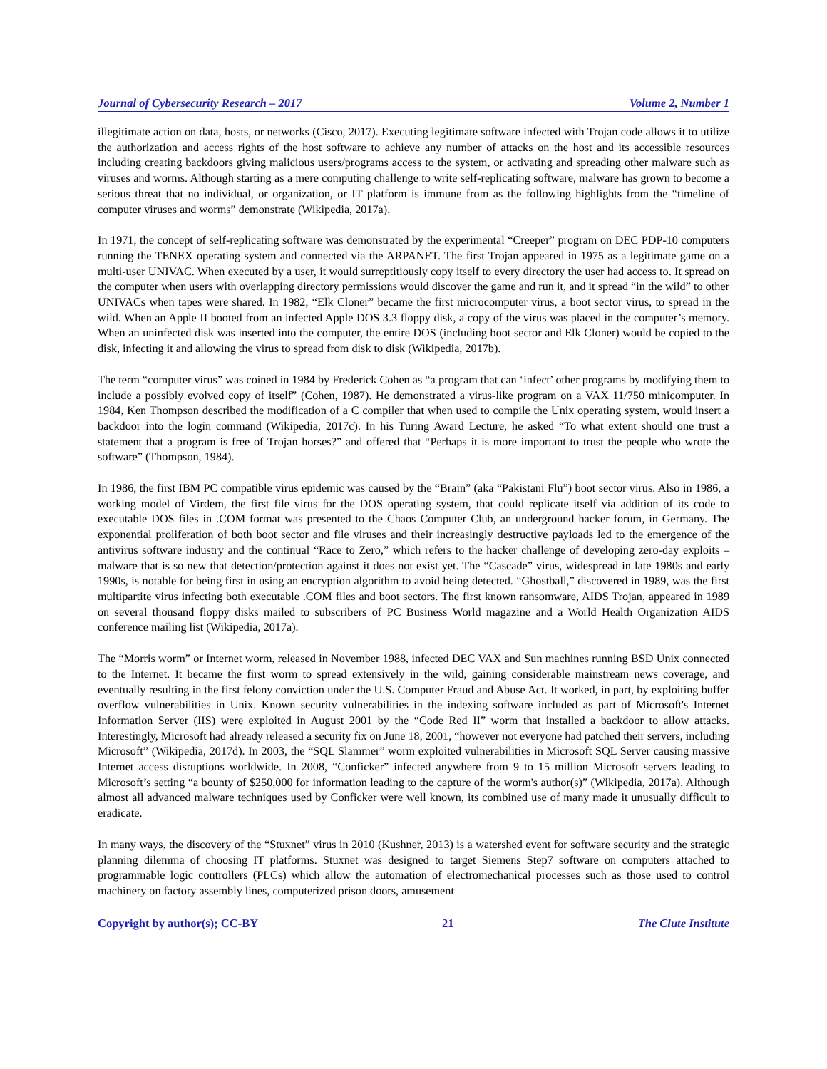Journal of Cybersecurity Research – 2017 Volume 2, Number 1
illegitimate action on data, hosts, or networks (Cisco, 2017). Executing legitimate software infected with Trojan code allows it to utilize the authorization and access rights of the host software to achieve any number of attacks on the host and its accessible resources including creating backdoors giving malicious users/programs access to the system, or activating and spreading other malware such as viruses and worms. Although starting as a mere computing challenge to write self-replicating software, malware has grown to become a serious threat that no individual, or organization, or IT platform is immune from as the following highlights from the “timeline of computer viruses and worms” demonstrate (Wikipedia, 2017a).
In 1971, the concept of self-replicating software was demonstrated by the experimental “Creeper” program on DEC PDP-10 computers running the TENEX operating system and connected via the ARPANET. The first Trojan appeared in 1975 as a legitimate game on a multi-user UNIVAC. When executed by a user, it would surreptitiously copy itself to every directory the user had access to. It spread on the computer when users with overlapping directory permissions would discover the game and run it, and it spread “in the wild” to other UNIVACs when tapes were shared. In 1982, “Elk Cloner” became the first microcomputer virus, a boot sector virus, to spread in the wild. When an Apple II booted from an infected Apple DOS 3.3 floppy disk, a copy of the virus was placed in the computer’s memory. When an uninfected disk was inserted into the computer, the entire DOS (including boot sector and Elk Cloner) would be copied to the disk, infecting it and allowing the virus to spread from disk to disk (Wikipedia, 2017b).
The term “computer virus” was coined in 1984 by Frederick Cohen as “a program that can ‘infect’ other programs by modifying them to include a possibly evolved copy of itself” (Cohen, 1987). He demonstrated a virus-like program on a VAX 11/750 minicomputer. In 1984, Ken Thompson described the modification of a C compiler that when used to compile the Unix operating system, would insert a backdoor into the login command (Wikipedia, 2017c). In his Turing Award Lecture, he asked “To what extent should one trust a statement that a program is free of Trojan horses?” and offered that “Perhaps it is more important to trust the people who wrote the software” (Thompson, 1984).
In 1986, the first IBM PC compatible virus epidemic was caused by the “Brain” (aka “Pakistani Flu”) boot sector virus. Also in 1986, a working model of Virdem, the first file virus for the DOS operating system, that could replicate itself via addition of its code to executable DOS files in .COM format was presented to the Chaos Computer Club, an underground hacker forum, in Germany. The exponential proliferation of both boot sector and file viruses and their increasingly destructive payloads led to the emergence of the antivirus software industry and the continual “Race to Zero,” which refers to the hacker challenge of developing zero-day exploits – malware that is so new that detection/protection against it does not exist yet. The “Cascade” virus, widespread in late 1980s and early 1990s, is notable for being first in using an encryption algorithm to avoid being detected. “Ghostball,” discovered in 1989, was the first multipartite virus infecting both executable .COM files and boot sectors. The first known ransomware, AIDS Trojan, appeared in 1989 on several thousand floppy disks mailed to subscribers of PC Business World magazine and a World Health Organization AIDS conference mailing list (Wikipedia, 2017a).
The “Morris worm” or Internet worm, released in November 1988, infected DEC VAX and Sun machines running BSD Unix connected to the Internet. It became the first worm to spread extensively in the wild, gaining considerable mainstream news coverage, and eventually resulting in the first felony conviction under the U.S. Computer Fraud and Abuse Act. It worked, in part, by exploiting buffer overflow vulnerabilities in Unix. Known security vulnerabilities in the indexing software included as part of Microsoft's Internet Information Server (IIS) were exploited in August 2001 by the “Code Red II” worm that installed a backdoor to allow attacks. Interestingly, Microsoft had already released a security fix on June 18, 2001, “however not everyone had patched their servers, including Microsoft” (Wikipedia, 2017d). In 2003, the “SQL Slammer” worm exploited vulnerabilities in Microsoft SQL Server causing massive Internet access disruptions worldwide. In 2008, “Conficker” infected anywhere from 9 to 15 million Microsoft servers leading to Microsoft’s setting “a bounty of $250,000 for information leading to the capture of the worm's author(s)” (Wikipedia, 2017a). Although almost all advanced malware techniques used by Conficker were well known, its combined use of many made it unusually difficult to eradicate.
In many ways, the discovery of the “Stuxnet” virus in 2010 (Kushner, 2013) is a watershed event for software security and the strategic planning dilemma of choosing IT platforms. Stuxnet was designed to target Siemens Step7 software on computers attached to programmable logic controllers (PLCs) which allow the automation of electromechanical processes such as those used to control machinery on factory assembly lines, computerized prison doors, amusement
Copyright by author(s); CC-BY 21 The Clute Institute